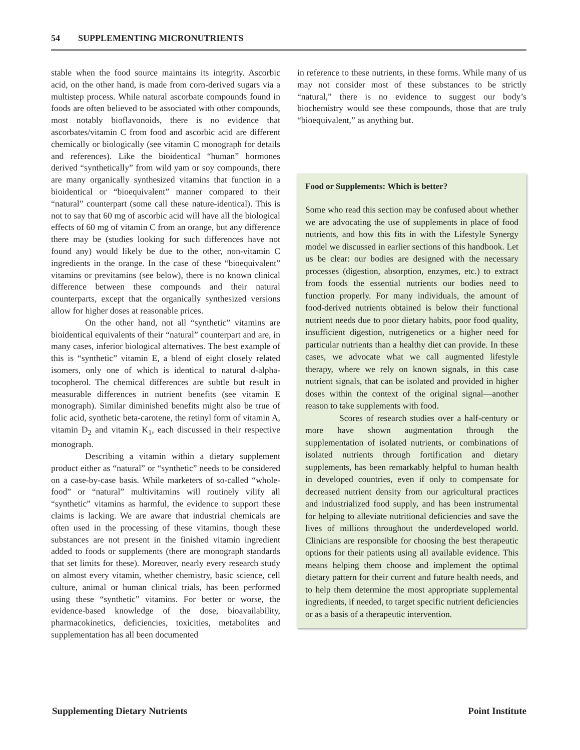54 SUPPLEMENTING MICRONUTRIENTS
stable when the food source maintains its integrity. Ascorbic acid, on the other hand, is made from corn-derived sugars via a multistep process. While natural ascorbate compounds found in foods are often believed to be associated with other compounds, most notably bioflavonoids, there is no evidence that ascorbates/vitamin C from food and ascorbic acid are different chemically or biologically (see vitamin C monograph for details and references). Like the bioidentical “human” hormones derived “synthetically” from wild yam or soy compounds, there are many organically synthesized vitamins that function in a bioidentical or “bioequivalent” manner compared to their “natural” counterpart (some call these nature-identical). This is not to say that 60 mg of ascorbic acid will have all the biological effects of 60 mg of vitamin C from an orange, but any difference there may be (studies looking for such differences have not found any) would likely be due to the other, non-vitamin C ingredients in the orange. In the case of these “bioequivalent” vitamins or previtamins (see below), there is no known clinical difference between these compounds and their natural counterparts, except that the organically synthesized versions allow for higher doses at reasonable prices.
On the other hand, not all “synthetic” vitamins are bioidentical equivalents of their “natural” counterpart and are, in many cases, inferior biological alternatives. The best example of this is “synthetic” vitamin E, a blend of eight closely related isomers, only one of which is identical to natural d-alpha-tocopherol. The chemical differences are subtle but result in measurable differences in nutrient benefits (see vitamin E monograph). Similar diminished benefits might also be true of folic acid, synthetic beta-carotene, the retinyl form of vitamin A, vitamin D<sub>2</sub> and vitamin K<sub>1</sub>, each discussed in their respective monograph.
Describing a vitamin within a dietary supplement product either as “natural” or “synthetic” needs to be considered on a case-by-case basis. While marketers of so-called “whole-food” or “natural” multivitamins will routinely vilify all “synthetic” vitamins as harmful, the evidence to support these claims is lacking. We are aware that industrial chemicals are often used in the processing of these vitamins, though these substances are not present in the finished vitamin ingredient added to foods or supplements (there are monograph standards that set limits for these). Moreover, nearly every research study on almost every vitamin, whether chemistry, basic science, cell culture, animal or human clinical trials, has been performed using these “synthetic” vitamins. For better or worse, the evidence-based knowledge of the dose, bioavailability, pharmacokinetics, deficiencies, toxicities, metabolites and supplementation has all been documented
in reference to these nutrients, in these forms. While many of us may not consider most of these substances to be strictly “natural,” there is no evidence to suggest our body’s biochemistry would see these compounds, those that are truly “bioequivalent,” as anything but.
Food or Supplements: Which is better?
Some who read this section may be confused about whether we are advocating the use of supplements in place of food nutrients, and how this fits in with the Lifestyle Synergy model we discussed in earlier sections of this handbook. Let us be clear: our bodies are designed with the necessary processes (digestion, absorption, enzymes, etc.) to extract from foods the essential nutrients our bodies need to function properly. For many individuals, the amount of food-derived nutrients obtained is below their functional nutrient needs due to poor dietary habits, poor food quality, insufficient digestion, nutrigenetics or a higher need for particular nutrients than a healthy diet can provide. In these cases, we advocate what we call augmented lifestyle therapy, where we rely on known signals, in this case nutrient signals, that can be isolated and provided in higher doses within the context of the original signal—another reason to take supplements with food.
Scores of research studies over a half-century or more have shown augmentation through the supplementation of isolated nutrients, or combinations of isolated nutrients through fortification and dietary supplements, has been remarkably helpful to human health in developed countries, even if only to compensate for decreased nutrient density from our agricultural practices and industrialized food supply, and has been instrumental for helping to alleviate nutritional deficiencies and save the lives of millions throughout the underdeveloped world. Clinicians are responsible for choosing the best therapeutic options for their patients using all available evidence. This means helping them choose and implement the optimal dietary pattern for their current and future health needs, and to help them determine the most appropriate supplemental ingredients, if needed, to target specific nutrient deficiencies or as a basis of a therapeutic intervention.
Supplementing Dietary Nutrients Point Institute